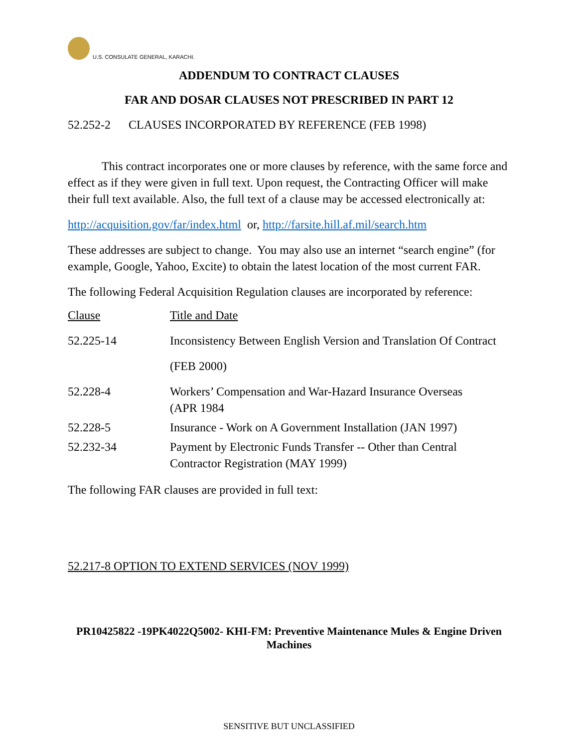U.S. CONSULATE GENERAL, KARACHI.
ADDENDUM TO CONTRACT CLAUSES
FAR AND DOSAR CLAUSES NOT PRESCRIBED IN PART 12
52.252-2 CLAUSES INCORPORATED BY REFERENCE (FEB 1998)
This contract incorporates one or more clauses by reference, with the same force and effect as if they were given in full text. Upon request, the Contracting Officer will make their full text available. Also, the full text of a clause may be accessed electronically at:
http://acquisition.gov/far/index.html or, http://farsite.hill.af.mil/search.htm
These addresses are subject to change. You may also use an internet “search engine” (for example, Google, Yahoo, Excite) to obtain the latest location of the most current FAR.
The following Federal Acquisition Regulation clauses are incorporated by reference:
| Clause | Title and Date |
| 52.225-14 | Inconsistency Between English Version and Translation Of Contract (FEB 2000) |
| 52.228-4 | Workers’ Compensation and War-Hazard Insurance Overseas (APR 1984 |
| 52.228-5 | Insurance - Work on A Government Installation (JAN 1997) |
| 52.232-34 | Payment by Electronic Funds Transfer -- Other than Central Contractor Registration (MAY 1999) |
The following FAR clauses are provided in full text:
52.217-8 OPTION TO EXTEND SERVICES (NOV 1999)
PR10425822 -19PK4022Q5002- KHI-FM: Preventive Maintenance Mules & Engine Driven Machines
SENSITIVE BUT UNCLASSIFIED